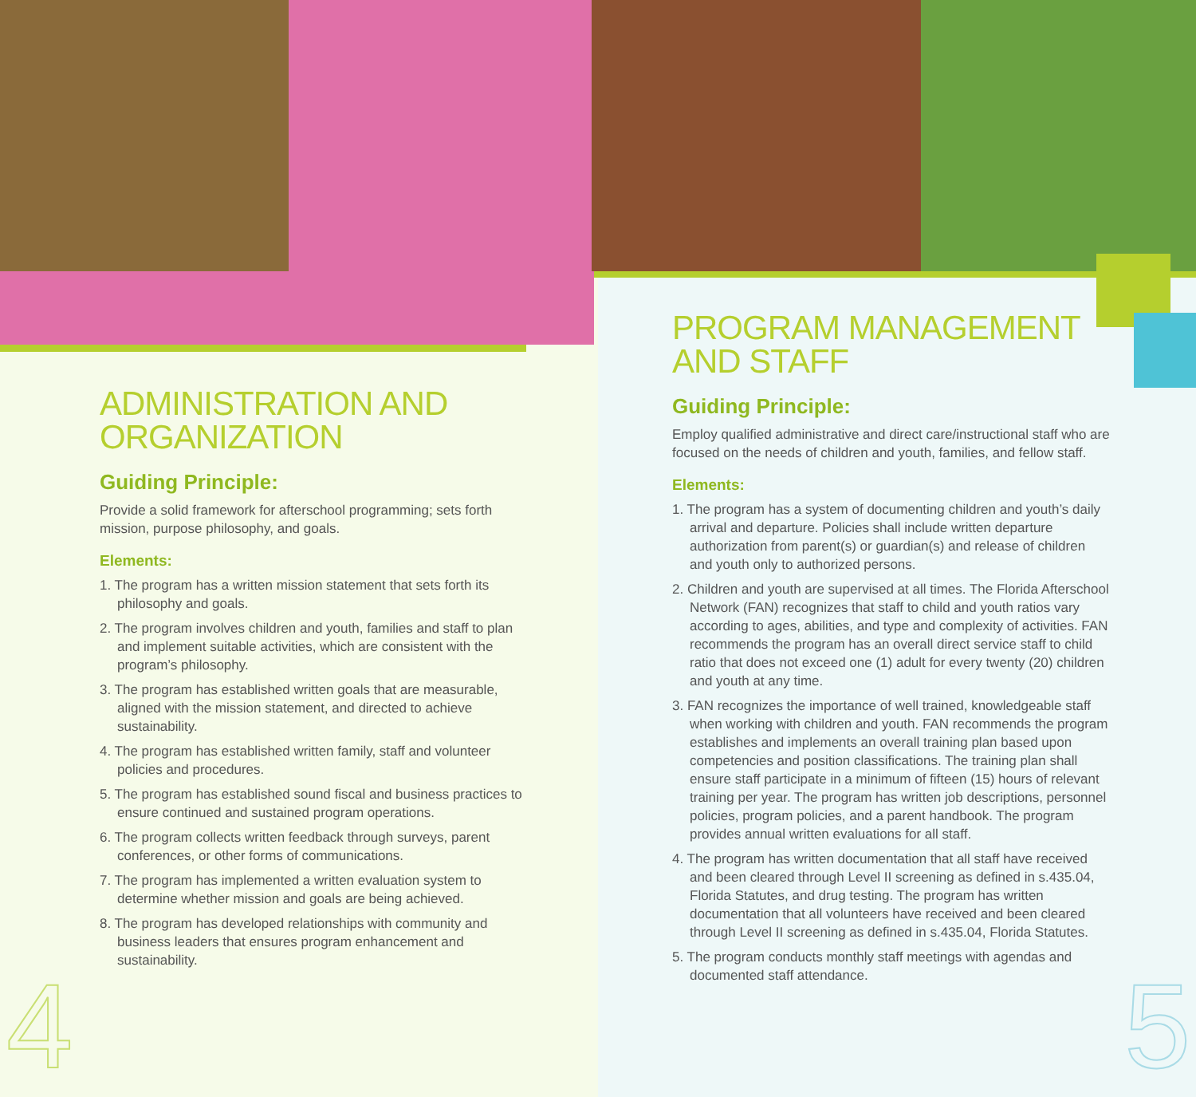ADMINISTRATION AND ORGANIZATION
Guiding Principle:
Provide a solid framework for afterschool programming; sets forth mission, purpose philosophy, and goals.
Elements:
1. The program has a written mission statement that sets forth its philosophy and goals.
2. The program involves children and youth, families and staff to plan and implement suitable activities, which are consistent with the program’s philosophy.
3. The program has established written goals that are measurable, aligned with the mission statement, and directed to achieve sustainability.
4. The program has established written family, staff and volunteer policies and procedures.
5. The program has established sound fiscal and business practices to ensure continued and sustained program operations.
6. The program collects written feedback through surveys, parent conferences, or other forms of communications.
7. The program has implemented a written evaluation system to determine whether mission and goals are being achieved.
8. The program has developed relationships with community and business leaders that ensures program enhancement and sustainability.
PROGRAM MANAGEMENT AND STAFF
Guiding Principle:
Employ qualified administrative and direct care/instructional staff who are focused on the needs of children and youth, families, and fellow staff.
Elements:
1. The program has a system of documenting children and youth’s daily arrival and departure. Policies shall include written departure authorization from parent(s) or guardian(s) and release of children and youth only to authorized persons.
2. Children and youth are supervised at all times. The Florida Afterschool Network (FAN) recognizes that staff to child and youth ratios vary according to ages, abilities, and type and complexity of activities. FAN recommends the program has an overall direct service staff to child ratio that does not exceed one (1) adult for every twenty (20) children and youth at any time.
3. FAN recognizes the importance of well trained, knowledgeable staff when working with children and youth. FAN recommends the program establishes and implements an overall training plan based upon competencies and position classifications. The training plan shall ensure staff participate in a minimum of fifteen (15) hours of relevant training per year. The program has written job descriptions, personnel policies, program policies, and a parent handbook. The program provides annual written evaluations for all staff.
4. The program has written documentation that all staff have received and been cleared through Level II screening as defined in s.435.04, Florida Statutes, and drug testing. The program has written documentation that all volunteers have received and been cleared through Level II screening as defined in s.435.04, Florida Statutes.
5. The program conducts monthly staff meetings with agendas and documented staff attendance.
4 5